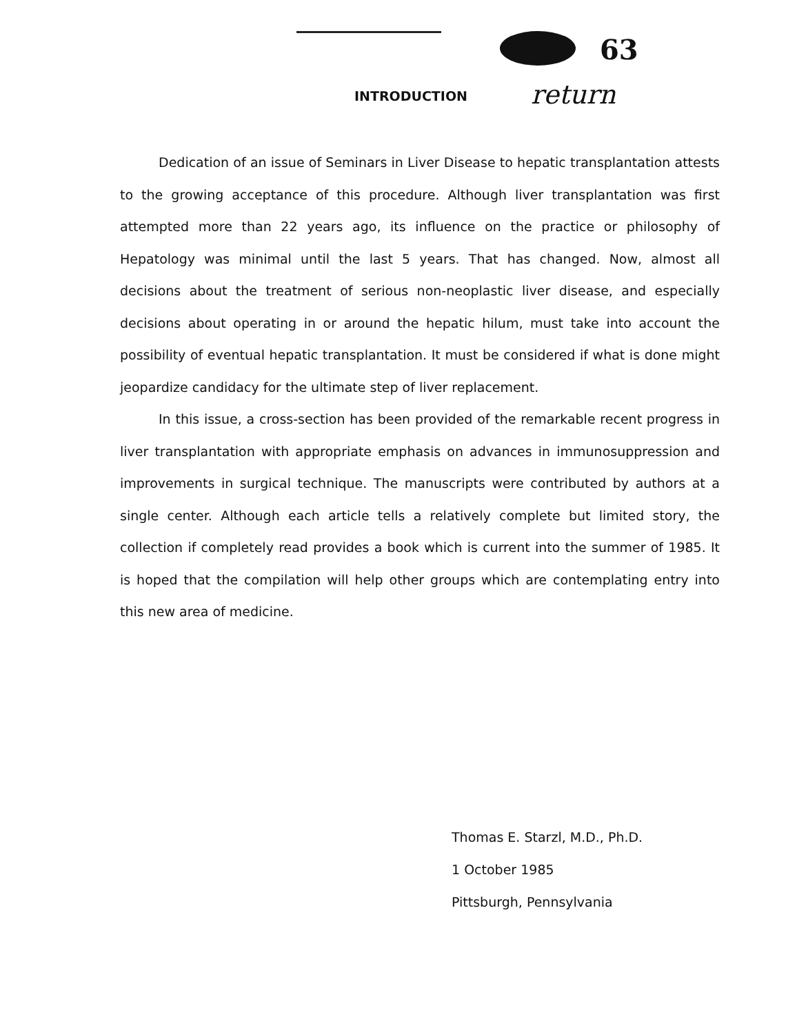63
return
INTRODUCTION
Dedication of an issue of Seminars in Liver Disease to hepatic transplantation attests to the growing acceptance of this procedure. Although liver transplantation was first attempted more than 22 years ago, its influence on the practice or philosophy of Hepatology was minimal until the last 5 years. That has changed. Now, almost all decisions about the treatment of serious non-neoplastic liver disease, and especially decisions about operating in or around the hepatic hilum, must take into account the possibility of eventual hepatic transplantation. It must be considered if what is done might jeopardize candidacy for the ultimate step of liver replacement.
In this issue, a cross-section has been provided of the remarkable recent progress in liver transplantation with appropriate emphasis on advances in immunosuppression and improvements in surgical technique. The manuscripts were contributed by authors at a single center. Although each article tells a relatively complete but limited story, the collection if completely read provides a book which is current into the summer of 1985. It is hoped that the compilation will help other groups which are contemplating entry into this new area of medicine.
Thomas E. Starzl, M.D., Ph.D.
1 October 1985
Pittsburgh, Pennsylvania